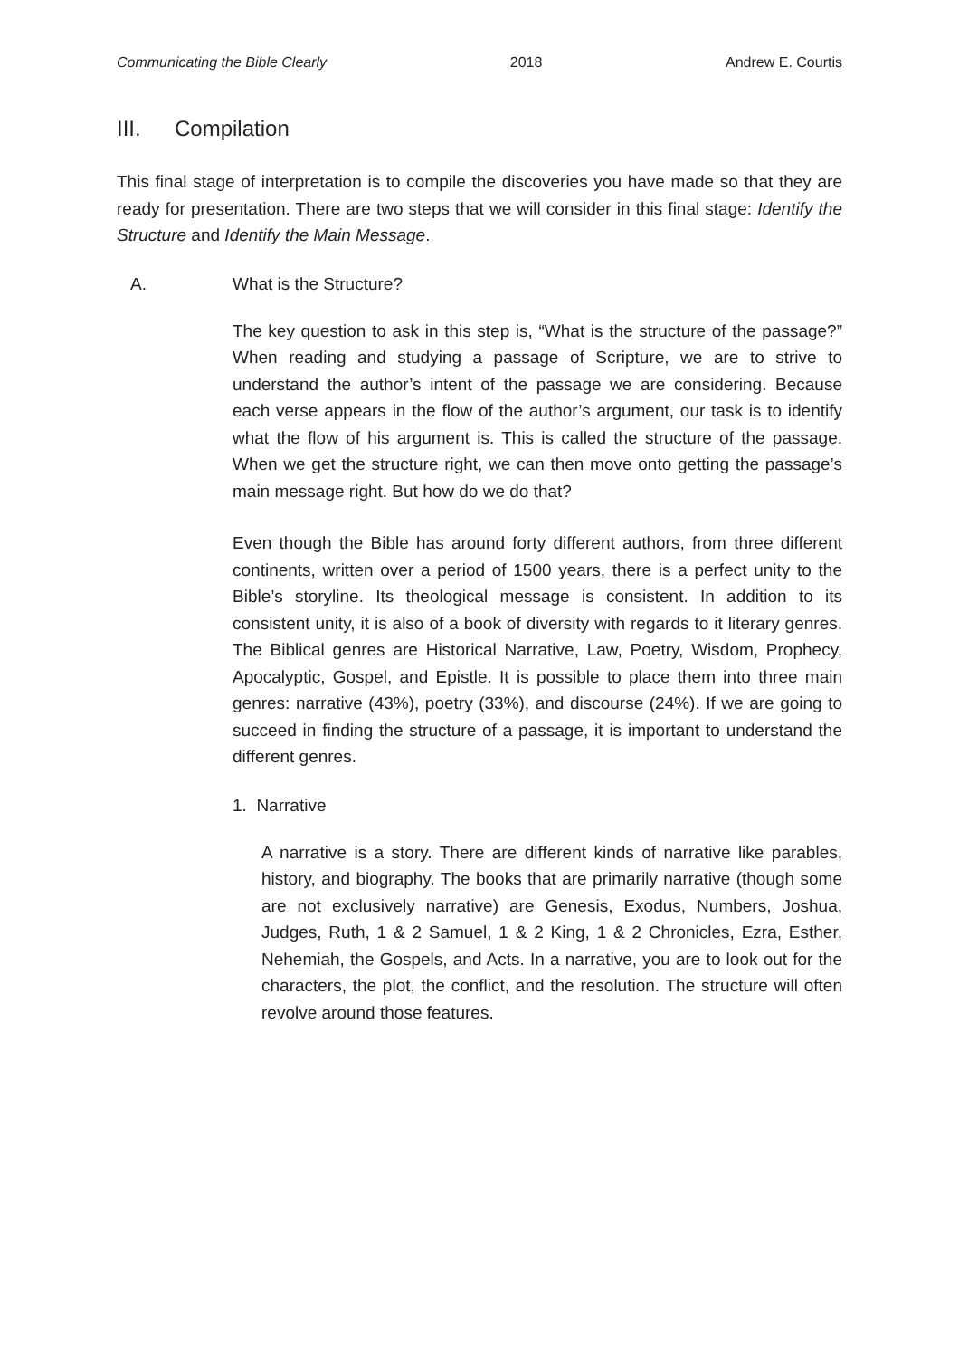Communicating the Bible Clearly 2018 Andrew E. Courtis
III. Compilation
This final stage of interpretation is to compile the discoveries you have made so that they are ready for presentation. There are two steps that we will consider in this final stage: Identify the Structure and Identify the Main Message.
A. What is the Structure?
The key question to ask in this step is, “What is the structure of the passage?” When reading and studying a passage of Scripture, we are to strive to understand the author’s intent of the passage we are considering. Because each verse appears in the flow of the author’s argument, our task is to identify what the flow of his argument is. This is called the structure of the passage. When we get the structure right, we can then move onto getting the passage’s main message right. But how do we do that?
Even though the Bible has around forty different authors, from three different continents, written over a period of 1500 years, there is a perfect unity to the Bible’s storyline. Its theological message is consistent. In addition to its consistent unity, it is also of a book of diversity with regards to it literary genres. The Biblical genres are Historical Narrative, Law, Poetry, Wisdom, Prophecy, Apocalyptic, Gospel, and Epistle. It is possible to place them into three main genres: narrative (43%), poetry (33%), and discourse (24%). If we are going to succeed in finding the structure of a passage, it is important to understand the different genres.
1. Narrative
A narrative is a story. There are different kinds of narrative like parables, history, and biography. The books that are primarily narrative (though some are not exclusively narrative) are Genesis, Exodus, Numbers, Joshua, Judges, Ruth, 1 & 2 Samuel, 1 & 2 King, 1 & 2 Chronicles, Ezra, Esther, Nehemiah, the Gospels, and Acts. In a narrative, you are to look out for the characters, the plot, the conflict, and the resolution. The structure will often revolve around those features.